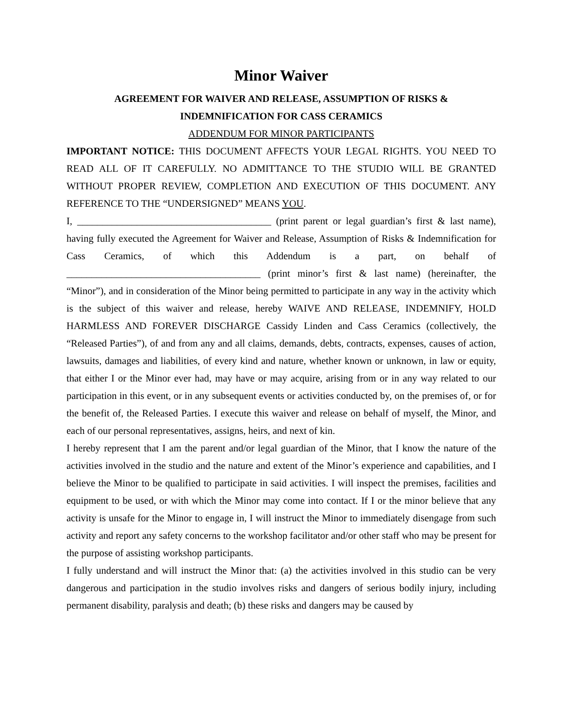Minor Waiver
AGREEMENT FOR WAIVER AND RELEASE, ASSUMPTION OF RISKS &
INDEMNIFICATION FOR CASS CERAMICS
ADDENDUM FOR MINOR PARTICIPANTS
IMPORTANT NOTICE: THIS DOCUMENT AFFECTS YOUR LEGAL RIGHTS. YOU NEED TO READ ALL OF IT CAREFULLY. NO ADMITTANCE TO THE STUDIO WILL BE GRANTED WITHOUT PROPER REVIEW, COMPLETION AND EXECUTION OF THIS DOCUMENT. ANY REFERENCE TO THE “UNDERSIGNED” MEANS YOU.
I, _______________________________________ (print parent or legal guardian’s first & last name), having fully executed the Agreement for Waiver and Release, Assumption of Risks & Indemnification for Cass Ceramics, of which this Addendum is a part, on behalf of _______________________________________ (print minor’s first & last name) (hereinafter, the “Minor”), and in consideration of the Minor being permitted to participate in any way in the activity which is the subject of this waiver and release, hereby WAIVE AND RELEASE, INDEMNIFY, HOLD HARMLESS AND FOREVER DISCHARGE Cassidy Linden and Cass Ceramics (collectively, the “Released Parties”), of and from any and all claims, demands, debts, contracts, expenses, causes of action, lawsuits, damages and liabilities, of every kind and nature, whether known or unknown, in law or equity, that either I or the Minor ever had, may have or may acquire, arising from or in any way related to our participation in this event, or in any subsequent events or activities conducted by, on the premises of, or for the benefit of, the Released Parties. I execute this waiver and release on behalf of myself, the Minor, and each of our personal representatives, assigns, heirs, and next of kin.
I hereby represent that I am the parent and/or legal guardian of the Minor, that I know the nature of the activities involved in the studio and the nature and extent of the Minor’s experience and capabilities, and I believe the Minor to be qualified to participate in said activities. I will inspect the premises, facilities and equipment to be used, or with which the Minor may come into contact. If I or the minor believe that any activity is unsafe for the Minor to engage in, I will instruct the Minor to immediately disengage from such activity and report any safety concerns to the workshop facilitator and/or other staff who may be present for the purpose of assisting workshop participants.
I fully understand and will instruct the Minor that: (a) the activities involved in this studio can be very dangerous and participation in the studio involves risks and dangers of serious bodily injury, including permanent disability, paralysis and death; (b) these risks and dangers may be caused by